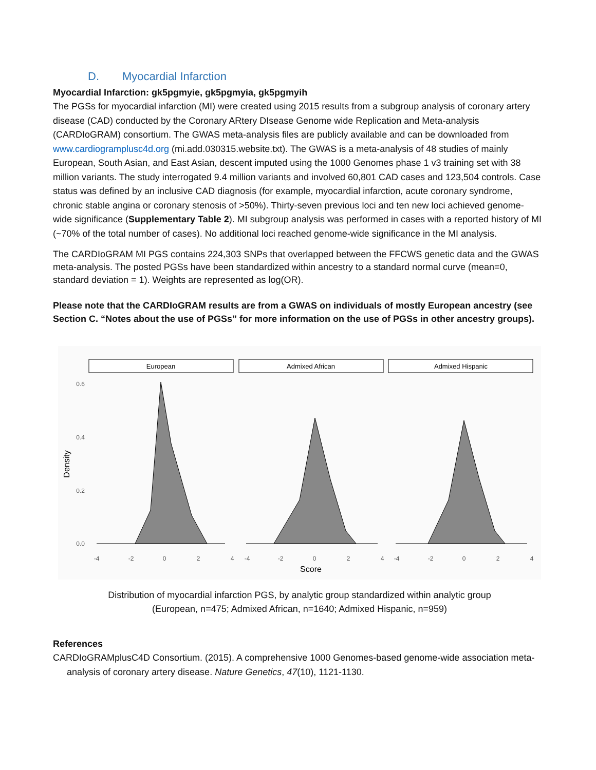D. Myocardial Infarction
Myocardial Infarction: gk5pgmyie, gk5pgmyia, gk5pgmyih
The PGSs for myocardial infarction (MI) were created using 2015 results from a subgroup analysis of coronary artery disease (CAD) conducted by the Coronary ARtery DIsease Genome wide Replication and Meta-analysis (CARDIoGRAM) consortium. The GWAS meta-analysis files are publicly available and can be downloaded from www.cardiogramplusc4d.org (mi.add.030315.website.txt). The GWAS is a meta-analysis of 48 studies of mainly European, South Asian, and East Asian, descent imputed using the 1000 Genomes phase 1 v3 training set with 38 million variants. The study interrogated 9.4 million variants and involved 60,801 CAD cases and 123,504 controls. Case status was defined by an inclusive CAD diagnosis (for example, myocardial infarction, acute coronary syndrome, chronic stable angina or coronary stenosis of >50%). Thirty-seven previous loci and ten new loci achieved genome-wide significance (Supplementary Table 2). MI subgroup analysis was performed in cases with a reported history of MI (~70% of the total number of cases). No additional loci reached genome-wide significance in the MI analysis.
The CARDIoGRAM MI PGS contains 224,303 SNPs that overlapped between the FFCWS genetic data and the GWAS meta-analysis. The posted PGSs have been standardized within ancestry to a standard normal curve (mean=0, standard deviation = 1). Weights are represented as log(OR).
Please note that the CARDIoGRAM results are from a GWAS on individuals of mostly European ancestry (see Section C. “Notes about the use of PGSs” for more information on the use of PGSs in other ancestry groups).
European
Admixed African
Admixed Hispanic
0.6
0.4
0.2
0.0
Density
-4
-2
0
2
4
-4
-2
0
2
4
-4
-2
0
2
4
Score
Distribution of myocardial infarction PGS, by analytic group standardized within analytic group
(European, n=475; Admixed African, n=1640; Admixed Hispanic, n=959)
References
CARDIoGRAMplusC4D Consortium. (2015). A comprehensive 1000 Genomes-based genome-wide association meta-analysis of coronary artery disease. Nature Genetics, 47(10), 1121-1130.